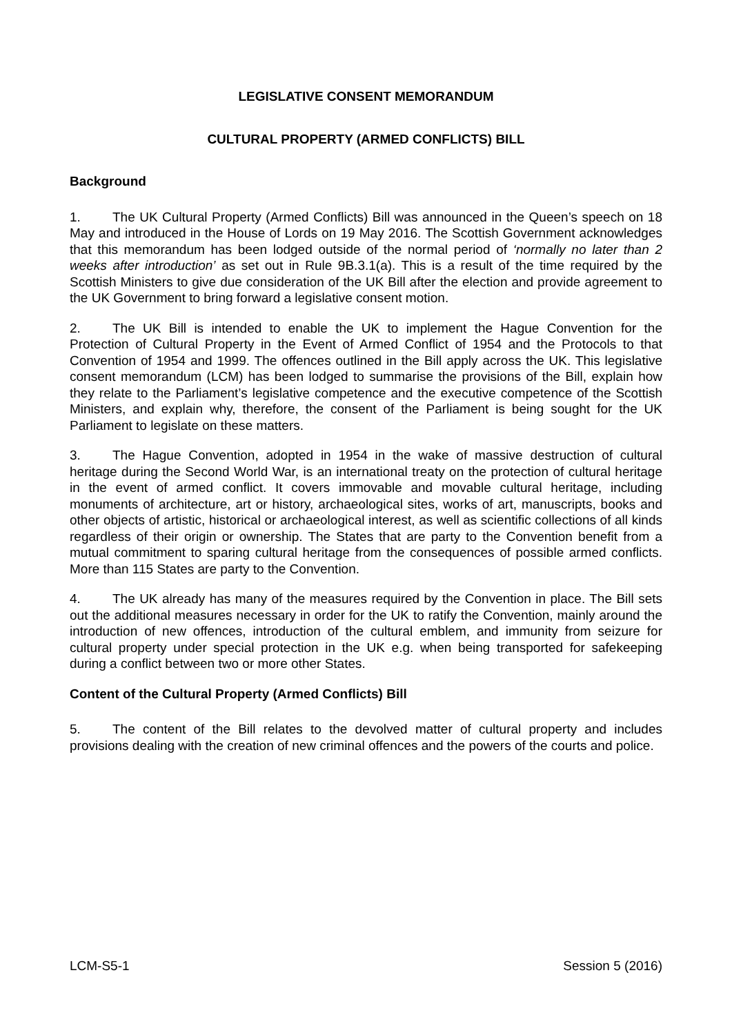LEGISLATIVE CONSENT MEMORANDUM
CULTURAL PROPERTY (ARMED CONFLICTS) BILL
Background
1. The UK Cultural Property (Armed Conflicts) Bill was announced in the Queen’s speech on 18 May and introduced in the House of Lords on 19 May 2016. The Scottish Government acknowledges that this memorandum has been lodged outside of the normal period of ‘normally no later than 2 weeks after introduction’ as set out in Rule 9B.3.1(a). This is a result of the time required by the Scottish Ministers to give due consideration of the UK Bill after the election and provide agreement to the UK Government to bring forward a legislative consent motion.
2. The UK Bill is intended to enable the UK to implement the Hague Convention for the Protection of Cultural Property in the Event of Armed Conflict of 1954 and the Protocols to that Convention of 1954 and 1999. The offences outlined in the Bill apply across the UK. This legislative consent memorandum (LCM) has been lodged to summarise the provisions of the Bill, explain how they relate to the Parliament’s legislative competence and the executive competence of the Scottish Ministers, and explain why, therefore, the consent of the Parliament is being sought for the UK Parliament to legislate on these matters.
3. The Hague Convention, adopted in 1954 in the wake of massive destruction of cultural heritage during the Second World War, is an international treaty on the protection of cultural heritage in the event of armed conflict. It covers immovable and movable cultural heritage, including monuments of architecture, art or history, archaeological sites, works of art, manuscripts, books and other objects of artistic, historical or archaeological interest, as well as scientific collections of all kinds regardless of their origin or ownership. The States that are party to the Convention benefit from a mutual commitment to sparing cultural heritage from the consequences of possible armed conflicts. More than 115 States are party to the Convention.
4. The UK already has many of the measures required by the Convention in place. The Bill sets out the additional measures necessary in order for the UK to ratify the Convention, mainly around the introduction of new offences, introduction of the cultural emblem, and immunity from seizure for cultural property under special protection in the UK e.g. when being transported for safekeeping during a conflict between two or more other States.
Content of the Cultural Property (Armed Conflicts) Bill
5. The content of the Bill relates to the devolved matter of cultural property and includes provisions dealing with the creation of new criminal offences and the powers of the courts and police.
LCM-S5-1 Session 5 (2016)